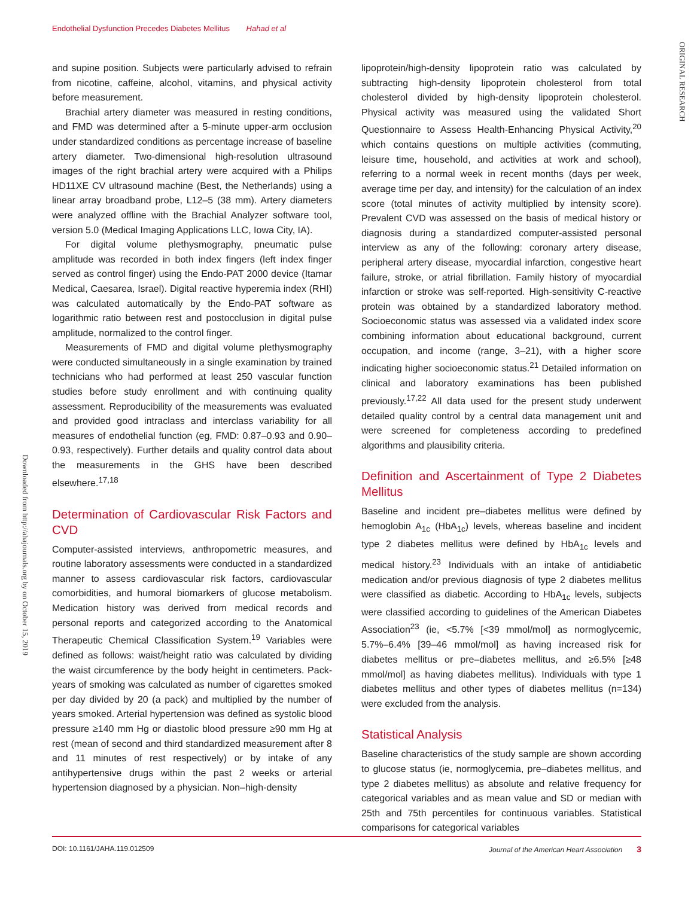Endothelial Dysfunction Precedes Diabetes Mellitus Hahad et al
ORIGINAL RESEARCH
Downloaded from http://ahajournals.org by on October 15, 2019
and supine position. Subjects were particularly advised to refrain from nicotine, caffeine, alcohol, vitamins, and physical activity before measurement.
Brachial artery diameter was measured in resting conditions, and FMD was determined after a 5-minute upper-arm occlusion under standardized conditions as percentage increase of baseline artery diameter. Two-dimensional high-resolution ultrasound images of the right brachial artery were acquired with a Philips HD11XE CV ultrasound machine (Best, the Netherlands) using a linear array broadband probe, L12–5 (38 mm). Artery diameters were analyzed offline with the Brachial Analyzer software tool, version 5.0 (Medical Imaging Applications LLC, Iowa City, IA).
For digital volume plethysmography, pneumatic pulse amplitude was recorded in both index fingers (left index finger served as control finger) using the Endo-PAT 2000 device (Itamar Medical, Caesarea, Israel). Digital reactive hyperemia index (RHI) was calculated automatically by the Endo-PAT software as logarithmic ratio between rest and postocclusion in digital pulse amplitude, normalized to the control finger.
Measurements of FMD and digital volume plethysmography were conducted simultaneously in a single examination by trained technicians who had performed at least 250 vascular function studies before study enrollment and with continuing quality assessment. Reproducibility of the measurements was evaluated and provided good intraclass and interclass variability for all measures of endothelial function (eg, FMD: 0.87–0.93 and 0.90–0.93, respectively). Further details and quality control data about the measurements in the GHS have been described elsewhere.<sup>17,18</sup>
Determination of Cardiovascular Risk Factors and CVD
Computer-assisted interviews, anthropometric measures, and routine laboratory assessments were conducted in a standardized manner to assess cardiovascular risk factors, cardiovascular comorbidities, and humoral biomarkers of glucose metabolism. Medication history was derived from medical records and personal reports and categorized according to the Anatomical Therapeutic Chemical Classification System.<sup>19</sup> Variables were defined as follows: waist/height ratio was calculated by dividing the waist circumference by the body height in centimeters. Pack-years of smoking was calculated as number of cigarettes smoked per day divided by 20 (a pack) and multiplied by the number of years smoked. Arterial hypertension was defined as systolic blood pressure ≥140 mm Hg or diastolic blood pressure ≥90 mm Hg at rest (mean of second and third standardized measurement after 8 and 11 minutes of rest respectively) or by intake of any antihypertensive drugs within the past 2 weeks or arterial hypertension diagnosed by a physician. Non–high-density
lipoprotein/high-density lipoprotein ratio was calculated by subtracting high-density lipoprotein cholesterol from total cholesterol divided by high-density lipoprotein cholesterol. Physical activity was measured using the validated Short Questionnaire to Assess Health-Enhancing Physical Activity,<sup>20</sup> which contains questions on multiple activities (commuting, leisure time, household, and activities at work and school), referring to a normal week in recent months (days per week, average time per day, and intensity) for the calculation of an index score (total minutes of activity multiplied by intensity score). Prevalent CVD was assessed on the basis of medical history or diagnosis during a standardized computer-assisted personal interview as any of the following: coronary artery disease, peripheral artery disease, myocardial infarction, congestive heart failure, stroke, or atrial fibrillation. Family history of myocardial infarction or stroke was self-reported. High-sensitivity C-reactive protein was obtained by a standardized laboratory method. Socioeconomic status was assessed via a validated index score combining information about educational background, current occupation, and income (range, 3–21), with a higher score indicating higher socioeconomic status.<sup>21</sup> Detailed information on clinical and laboratory examinations has been published previously.<sup>17,22</sup> All data used for the present study underwent detailed quality control by a central data management unit and were screened for completeness according to predefined algorithms and plausibility criteria.
Definition and Ascertainment of Type 2 Diabetes Mellitus
Baseline and incident pre–diabetes mellitus were defined by hemoglobin A<sub>1c</sub> (HbA<sub>1c</sub>) levels, whereas baseline and incident type 2 diabetes mellitus were defined by HbA<sub>1c</sub> levels and medical history.<sup>23</sup> Individuals with an intake of antidiabetic medication and/or previous diagnosis of type 2 diabetes mellitus were classified as diabetic. According to HbA<sub>1c</sub> levels, subjects were classified according to guidelines of the American Diabetes Association<sup>23</sup> (ie, <5.7% [<39 mmol/mol] as normoglycemic, 5.7%–6.4% [39–46 mmol/mol] as having increased risk for diabetes mellitus or pre–diabetes mellitus, and ≥6.5% [≥48 mmol/mol] as having diabetes mellitus). Individuals with type 1 diabetes mellitus and other types of diabetes mellitus (n=134) were excluded from the analysis.
Statistical Analysis
Baseline characteristics of the study sample are shown according to glucose status (ie, normoglycemia, pre–diabetes mellitus, and type 2 diabetes mellitus) as absolute and relative frequency for categorical variables and as mean value and SD or median with 25th and 75th percentiles for continuous variables. Statistical comparisons for categorical variables
DOI: 10.1161/JAHA.119.012509 Journal of the American Heart Association 3